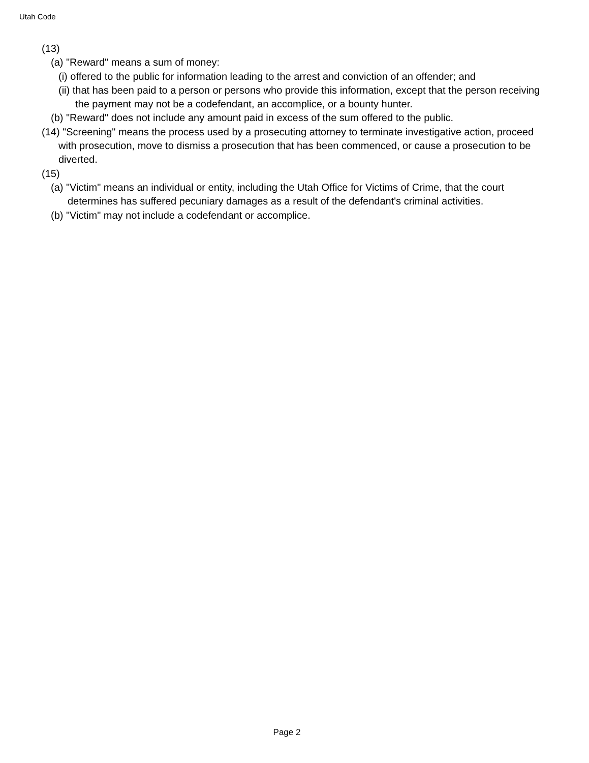Utah Code
(13)
(a) "Reward" means a sum of money:
(i) offered to the public for information leading to the arrest and conviction of an offender; and
(ii) that has been paid to a person or persons who provide this information, except that the person receiving the payment may not be a codefendant, an accomplice, or a bounty hunter.
(b) "Reward" does not include any amount paid in excess of the sum offered to the public.
(14) "Screening" means the process used by a prosecuting attorney to terminate investigative action, proceed with prosecution, move to dismiss a prosecution that has been commenced, or cause a prosecution to be diverted.
(15)
(a) "Victim" means an individual or entity, including the Utah Office for Victims of Crime, that the court determines has suffered pecuniary damages as a result of the defendant's criminal activities.
(b) "Victim" may not include a codefendant or accomplice.
Page 2